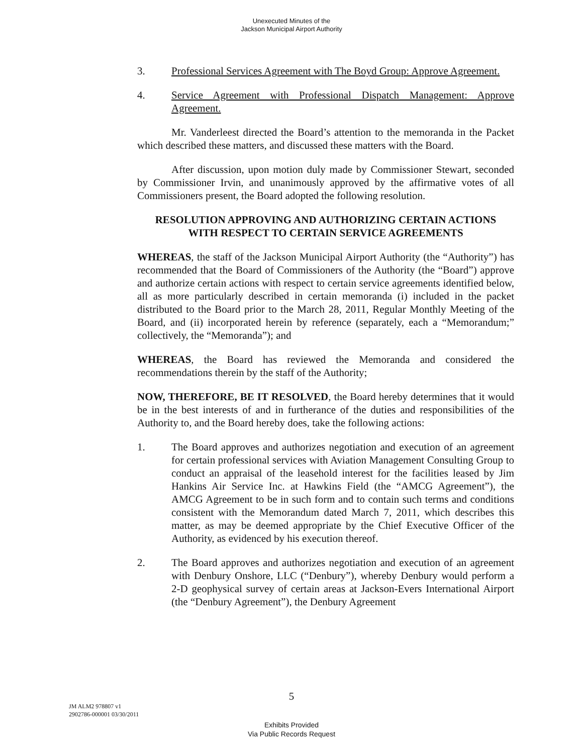Unexecuted Minutes of the
Jackson Municipal Airport Authority
3. Professional Services Agreement with The Boyd Group: Approve Agreement.
4. Service Agreement with Professional Dispatch Management: Approve Agreement.
Mr. Vanderleest directed the Board’s attention to the memoranda in the Packet which described these matters, and discussed these matters with the Board.
After discussion, upon motion duly made by Commissioner Stewart, seconded by Commissioner Irvin, and unanimously approved by the affirmative votes of all Commissioners present, the Board adopted the following resolution.
RESOLUTION APPROVING AND AUTHORIZING CERTAIN ACTIONS
WITH RESPECT TO CERTAIN SERVICE AGREEMENTS
WHEREAS, the staff of the Jackson Municipal Airport Authority (the “Authority”) has recommended that the Board of Commissioners of the Authority (the “Board”) approve and authorize certain actions with respect to certain service agreements identified below, all as more particularly described in certain memoranda (i) included in the packet distributed to the Board prior to the March 28, 2011, Regular Monthly Meeting of the Board, and (ii) incorporated herein by reference (separately, each a “Memorandum;” collectively, the “Memoranda”); and
WHEREAS, the Board has reviewed the Memoranda and considered the recommendations therein by the staff of the Authority;
NOW, THEREFORE, BE IT RESOLVED, the Board hereby determines that it would be in the best interests of and in furtherance of the duties and responsibilities of the Authority to, and the Board hereby does, take the following actions:
1. The Board approves and authorizes negotiation and execution of an agreement for certain professional services with Aviation Management Consulting Group to conduct an appraisal of the leasehold interest for the facilities leased by Jim Hankins Air Service Inc. at Hawkins Field (the “AMCG Agreement”), the AMCG Agreement to be in such form and to contain such terms and conditions consistent with the Memorandum dated March 7, 2011, which describes this matter, as may be deemed appropriate by the Chief Executive Officer of the Authority, as evidenced by his execution thereof.
2. The Board approves and authorizes negotiation and execution of an agreement with Denbury Onshore, LLC (“Denbury”), whereby Denbury would perform a 2-D geophysical survey of certain areas at Jackson-Evers International Airport (the “Denbury Agreement”), the Denbury Agreement
5
JM ALM2 978807 v1
2902786-000001 03/30/2011
Exhibits Provided
Via Public Records Request